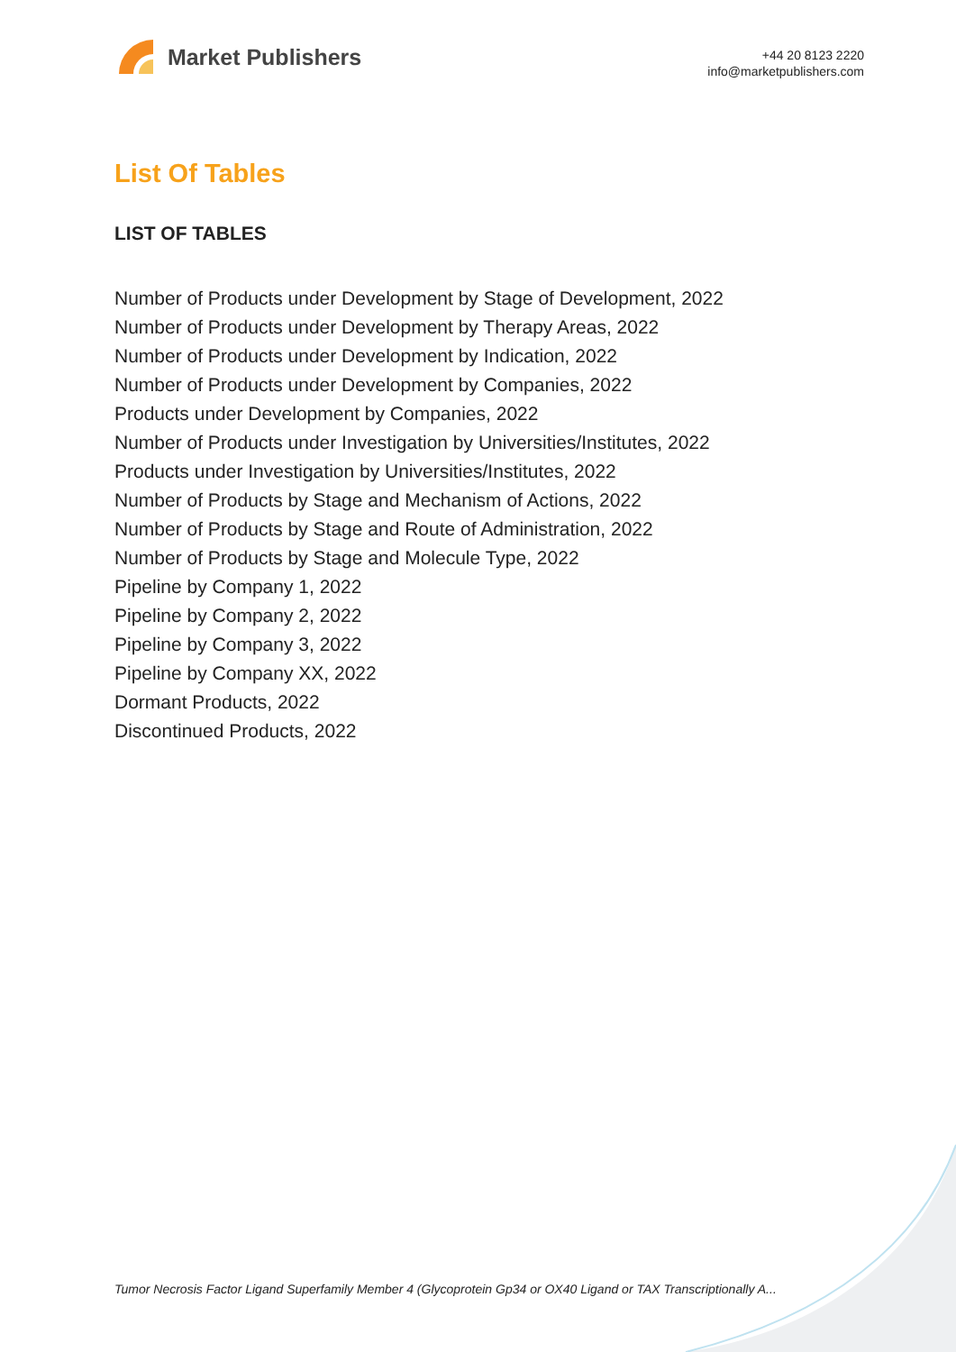Market Publishers
+44 20 8123 2220
info@marketpublishers.com
List Of Tables
LIST OF TABLES
Number of Products under Development by Stage of Development, 2022
Number of Products under Development by Therapy Areas, 2022
Number of Products under Development by Indication, 2022
Number of Products under Development by Companies, 2022
Products under Development by Companies, 2022
Number of Products under Investigation by Universities/Institutes, 2022
Products under Investigation by Universities/Institutes, 2022
Number of Products by Stage and Mechanism of Actions, 2022
Number of Products by Stage and Route of Administration, 2022
Number of Products by Stage and Molecule Type, 2022
Pipeline by Company 1, 2022
Pipeline by Company 2, 2022
Pipeline by Company 3, 2022
Pipeline by Company XX, 2022
Dormant Products, 2022
Discontinued Products, 2022
Tumor Necrosis Factor Ligand Superfamily Member 4 (Glycoprotein Gp34 or OX40 Ligand or TAX Transcriptionally A...